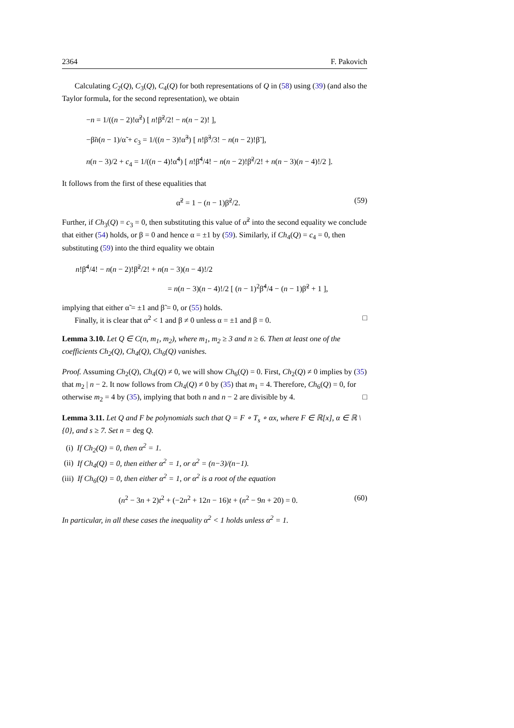2364 F. Pakovich
Calculating C<sub>2</sub>(Q), C<sub>3</sub>(Q), C<sub>4</sub>(Q) for both representations of Q in (58) using (39) (and also the Taylor formula, for the second representation), we obtain
−n = 1/((n − 2)!α̃<sup>2</sup>) [ n!β̃<sup>2</sup>/2! − n(n − 2)! ],
−β̃n(n − 1)/α̃ + c<sub>3</sub> = 1/((n − 3)!α̃<sup>3</sup>) [ n!β̃<sup>3</sup>/3! − n(n − 2)!β̃ ],
n(n − 3)/2 + c<sub>4</sub> = 1/((n − 4)!α̃<sup>4</sup>) [ n!β̃<sup>4</sup>/4! − n(n − 2)!β̃<sup>2</sup>/2! + n(n − 3)(n − 4)!/2 ].
It follows from the first of these equalities that
α̃<sup>2</sup> = 1 − (n − 1)β̃<sup>2</sup>/2. (59)
Further, if Ch<sub>3</sub>(Q) = c<sub>3</sub> = 0, then substituting this value of α̃<sup>2</sup> into the second equality we conclude that either (54) holds, or β = 0 and hence α = ±1 by (59). Similarly, if Ch<sub>4</sub>(Q) = c<sub>4</sub> = 0, then substituting (59) into the third equality we obtain
n!β̃<sup>4</sup>/4! − n(n − 2)!β̃<sup>2</sup>/2! + n(n − 3)(n − 4)!/2
= n(n − 3)(n − 4)!/2 [ (n − 1)<sup>2</sup>β̃<sup>4</sup>/4 − (n − 1)β̃<sup>2</sup> + 1 ],
implying that either α̃ = ±1 and β̃ = 0, or (55) holds.
Finally, it is clear that α<sup>2</sup> < 1 and β ≠ 0 unless α = ±1 and β = 0. □
Lemma 3.10. Let Q ∈ C(n, m<sub>1</sub>, m<sub>2</sub>), where m<sub>1</sub>, m<sub>2</sub> ≥ 3 and n ≥ 6. Then at least one of the coefficients Ch<sub>2</sub>(Q), Ch<sub>4</sub>(Q), Ch<sub>6</sub>(Q) vanishes.
Proof. Assuming Ch<sub>2</sub>(Q), Ch<sub>4</sub>(Q) ≠ 0, we will show Ch<sub>6</sub>(Q) = 0. First, Ch<sub>2</sub>(Q) ≠ 0 implies by (35) that m<sub>2</sub> | n − 2. It now follows from Ch<sub>4</sub>(Q) ≠ 0 by (35) that m<sub>1</sub> = 4. Therefore, Ch<sub>6</sub>(Q) = 0, for otherwise m<sub>2</sub> = 4 by (35), implying that both n and n − 2 are divisible by 4. □
Lemma 3.11. Let Q and F be polynomials such that Q = F ∘ T<sub>s</sub> ∘ αx, where F ∈ ℝ[x], α ∈ ℝ \ {0}, and s ≥ 7. Set n = deg Q.
(i) If Ch<sub>2</sub>(Q) = 0, then α<sup>2</sup> = 1.
(ii) If Ch<sub>4</sub>(Q) = 0, then either α<sup>2</sup> = 1, or α<sup>2</sup> = (n−3)/(n−1).
(iii) If Ch<sub>6</sub>(Q) = 0, then either α<sup>2</sup> = 1, or α<sup>2</sup> is a root of the equation
(n<sup>2</sup> − 3n + 2)t<sup>2</sup> + (−2n<sup>2</sup> + 12n − 16)t + (n<sup>2</sup> − 9n + 20) = 0. (60)
In particular, in all these cases the inequality α<sup>2</sup> < 1 holds unless α<sup>2</sup> = 1.